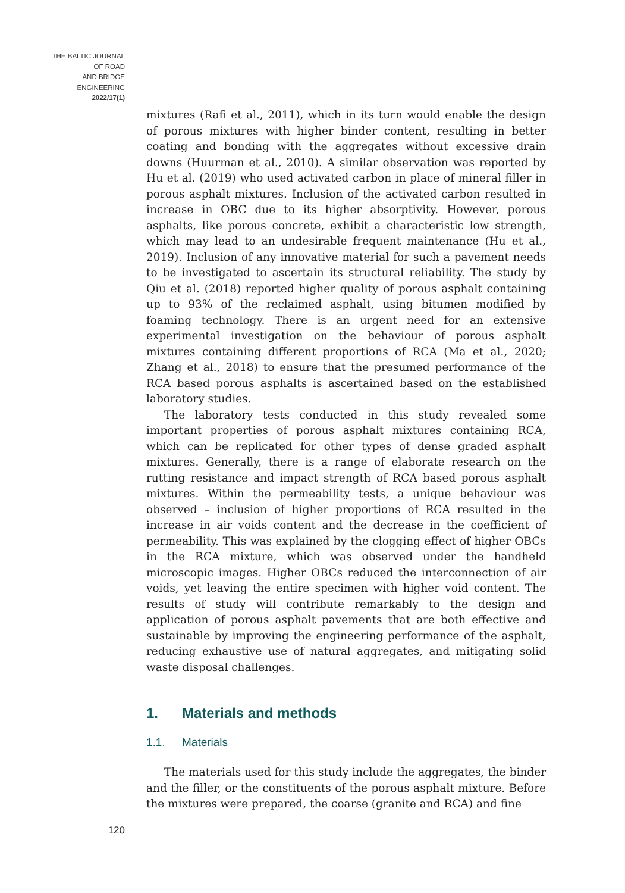THE BALTIC JOURNAL
OF ROAD
AND BRIDGE
ENGINEERING
2022/17(1)
mixtures (Rafi et al., 2011), which in its turn would enable the design of porous mixtures with higher binder content, resulting in better coating and bonding with the aggregates without excessive drain downs (Huurman et al., 2010). A similar observation was reported by Hu et al. (2019) who used activated carbon in place of mineral filler in porous asphalt mixtures. Inclusion of the activated carbon resulted in increase in OBC due to its higher absorptivity. However, porous asphalts, like porous concrete, exhibit a characteristic low strength, which may lead to an undesirable frequent maintenance (Hu et al., 2019). Inclusion of any innovative material for such a pavement needs to be investigated to ascertain its structural reliability. The study by Qiu et al. (2018) reported higher quality of porous asphalt containing up to 93% of the reclaimed asphalt, using bitumen modified by foaming technology. There is an urgent need for an extensive experimental investigation on the behaviour of porous asphalt mixtures containing different proportions of RCA (Ma et al., 2020; Zhang et al., 2018) to ensure that the presumed performance of the RCA based porous asphalts is ascertained based on the established laboratory studies.
The laboratory tests conducted in this study revealed some important properties of porous asphalt mixtures containing RCA, which can be replicated for other types of dense graded asphalt mixtures. Generally, there is a range of elaborate research on the rutting resistance and impact strength of RCA based porous asphalt mixtures. Within the permeability tests, a unique behaviour was observed – inclusion of higher proportions of RCA resulted in the increase in air voids content and the decrease in the coefficient of permeability. This was explained by the clogging effect of higher OBCs in the RCA mixture, which was observed under the handheld microscopic images. Higher OBCs reduced the interconnection of air voids, yet leaving the entire specimen with higher void content. The results of study will contribute remarkably to the design and application of porous asphalt pavements that are both effective and sustainable by improving the engineering performance of the asphalt, reducing exhaustive use of natural aggregates, and mitigating solid waste disposal challenges.
1. Materials and methods
1.1. Materials
The materials used for this study include the aggregates, the binder and the filler, or the constituents of the porous asphalt mixture. Before the mixtures were prepared, the coarse (granite and RCA) and fine
120